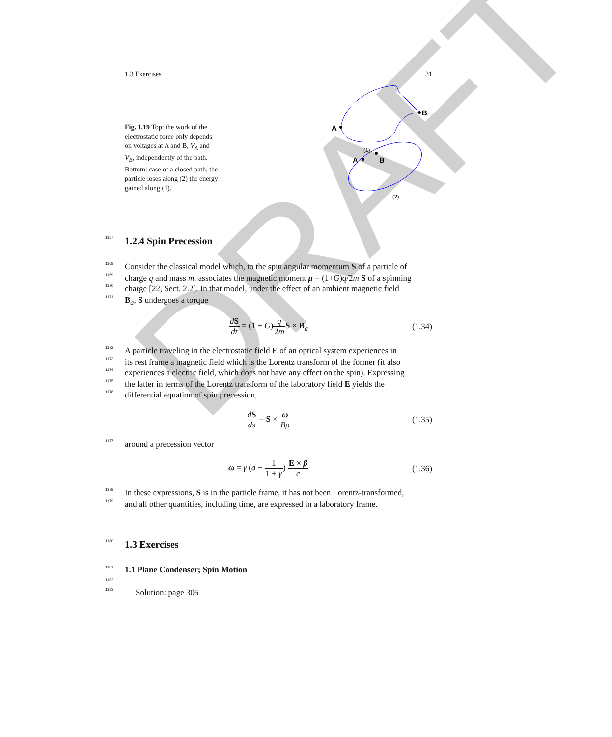DRAFT
1.3 Exercises 31
Fig. 1.19 Top: the work of the electrostatic force only depends on voltages at A and B, V<sub>A</sub> and V<sub>B</sub>, independently of the path. Bottom: case of a closed path, the particle loses along (2) the energy gained along (1).
A
B
A
B
(1)
(2)
1167
1.2.4 Spin Precession
1168
Consider the classical model which, to the spin angular momentum S of a particle of
1169
charge q and mass m, associates the magnetic moment μ = (1+G)q/2m S of a spinning
1170
charge [22, Sect. 2.2]. In that model, under the effect of an ambient magnetic field
1171
B<sub>a</sub>, S undergoes a torque
dS dt = (1 + G)q 2m S × B<sub>a</sub> (1.34)
1172
A particle traveling in the electrostatic field E of an optical system experiences in
1173
its rest frame a magnetic field which is the Lorentz transform of the former (it also
1174
experiences a electric field, which does not have any effect on the spin). Expressing
1175
the latter in terms of the Lorentz transform of the laboratory field E yields the
1176
differential equation of spin precession,
dS ds = S × ω Bρ (1.35)
1177
around a precession vector
ω = γ (a + 1 1 + γ) E × β c (1.36)
1178
In these expressions, S is in the particle frame, it has not been Lorentz-transformed,
1179
and all other quantities, including time, are expressed in a laboratory frame.
1180
1.3 Exercises
1181
1.1 Plane Condenser; Spin Motion
1182
1183
Solution: page 305